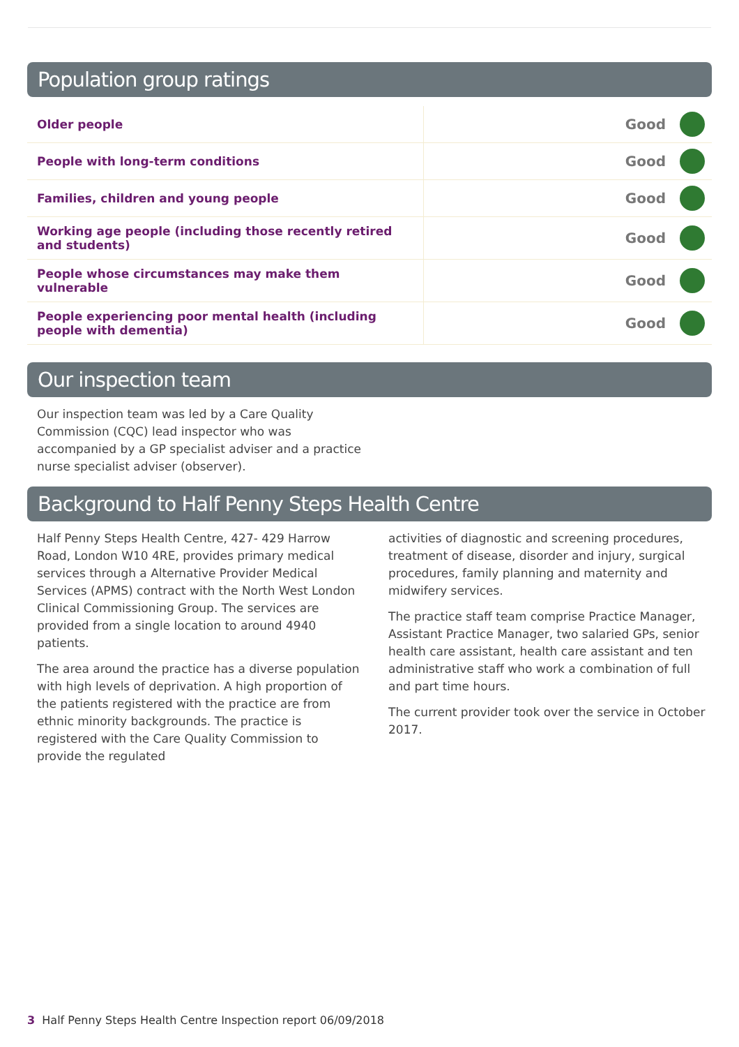Population group ratings
| Older people | Good | |
| People with long-term conditions | Good | |
| Families, children and young people | Good | |
| Working age people (including those recently retired and students) | Good | |
| People whose circumstances may make them vulnerable | Good | |
| People experiencing poor mental health (including people with dementia) | Good | |
Our inspection team
Our inspection team was led by a Care Quality Commission (CQC) lead inspector who was accompanied by a GP specialist adviser and a practice nurse specialist adviser (observer).
Background to Half Penny Steps Health Centre
Half Penny Steps Health Centre, 427- 429 Harrow Road, London W10 4RE, provides primary medical services through a Alternative Provider Medical Services (APMS) contract with the North West London Clinical Commissioning Group. The services are provided from a single location to around 4940 patients.
The area around the practice has a diverse population with high levels of deprivation. A high proportion of the patients registered with the practice are from ethnic minority backgrounds. The practice is registered with the Care Quality Commission to provide the regulated
activities of diagnostic and screening procedures, treatment of disease, disorder and injury, surgical procedures, family planning and maternity and midwifery services.
The practice staff team comprise Practice Manager, Assistant Practice Manager, two salaried GPs, senior health care assistant, health care assistant and ten administrative staff who work a combination of full and part time hours.
The current provider took over the service in October 2017.
3 Half Penny Steps Health Centre Inspection report 06/09/2018